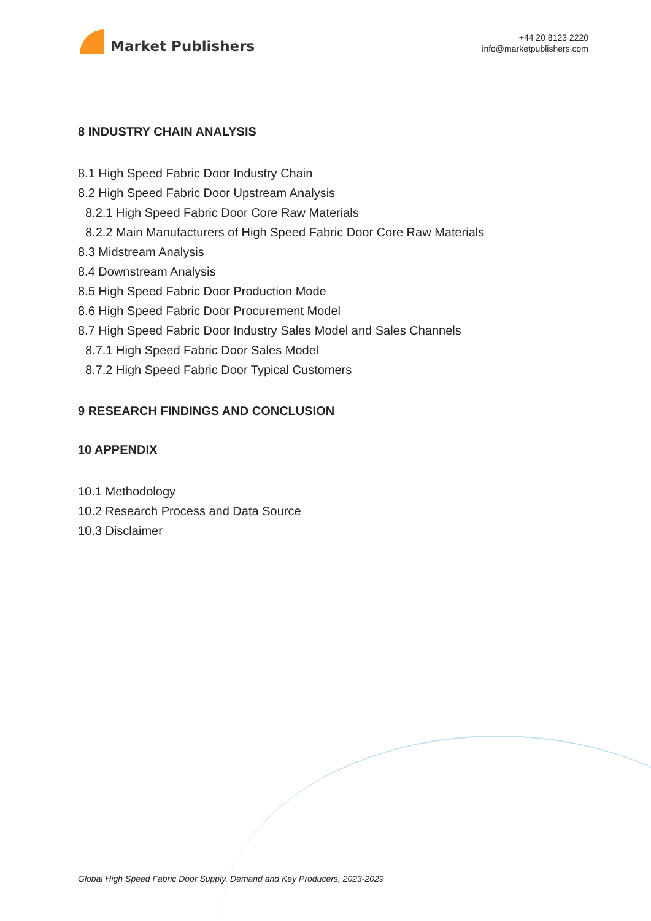Market Publishers
+44 20 8123 2220
info@marketpublishers.com
8 INDUSTRY CHAIN ANALYSIS
8.1 High Speed Fabric Door Industry Chain
8.2 High Speed Fabric Door Upstream Analysis
8.2.1 High Speed Fabric Door Core Raw Materials
8.2.2 Main Manufacturers of High Speed Fabric Door Core Raw Materials
8.3 Midstream Analysis
8.4 Downstream Analysis
8.5 High Speed Fabric Door Production Mode
8.6 High Speed Fabric Door Procurement Model
8.7 High Speed Fabric Door Industry Sales Model and Sales Channels
8.7.1 High Speed Fabric Door Sales Model
8.7.2 High Speed Fabric Door Typical Customers
9 RESEARCH FINDINGS AND CONCLUSION
10 APPENDIX
10.1 Methodology
10.2 Research Process and Data Source
10.3 Disclaimer
Global High Speed Fabric Door Supply, Demand and Key Producers, 2023-2029